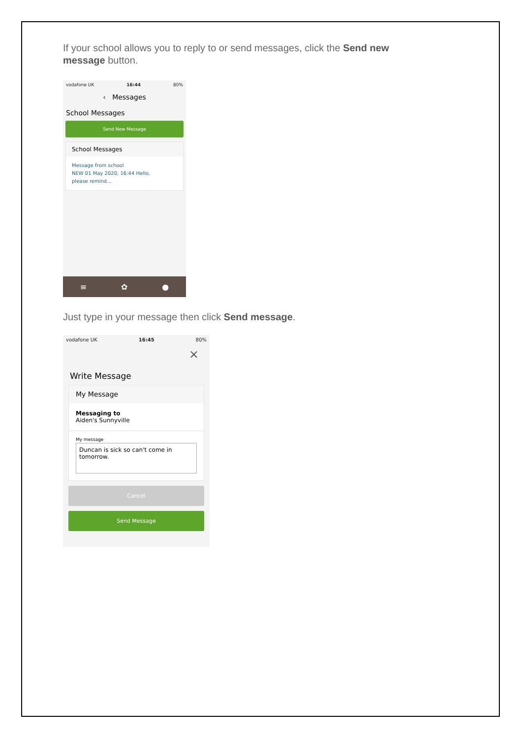If your school allows you to reply to or send messages, click the Send new message button.
vodafone UK 16:44 80%
‹ Messages
School Messages
Send New Message
School Messages
Message from school
NEW 01 May 2020, 16:44 Hello,
please remind...
≡ ✿ ●
Just type in your message then click Send message.
vodafone UK 16:45 80%
×
Write Message
My Message
Messaging to
Aiden's Sunnyville
My message
Duncan is sick so can't come in tomorrow.
Cancel
Send Message